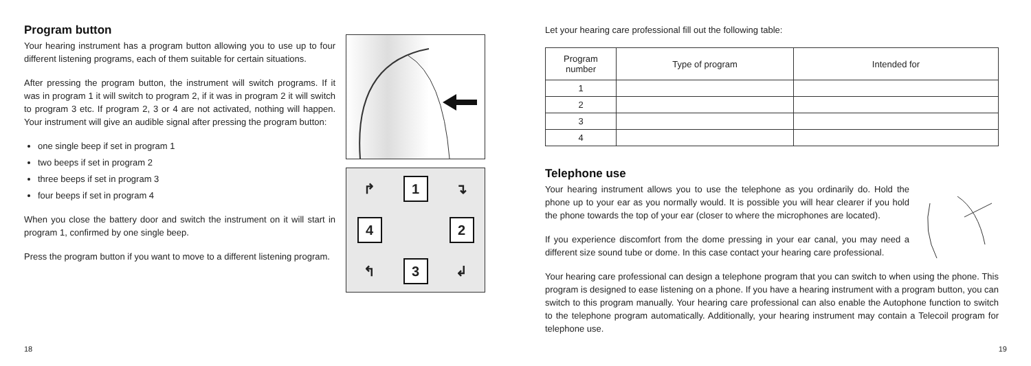Program button
Your hearing instrument has a program button allowing you to use up to four different listening programs, each of them suitable for certain situations.
After pressing the program button, the instrument will switch programs. If it was in program 1 it will switch to program 2, if it was in program 2 it will switch to program 3 etc. If program 2, 3 or 4 are not activated, nothing will happen. Your instrument will give an audible signal after pressing the program button:
one single beep if set in program 1
two beeps if set in program 2
three beeps if set in program 3
four beeps if set in program 4
When you close the battery door and switch the instrument on it will start in program 1, confirmed by one single beep.
Press the program button if you want to move to a different listening program.
↱
1
↴
4
2
↰
3
↲
18
Let your hearing care professional fill out the following table:
| Program number | Type of program | Intended for |
| --- | --- | --- |
| 1 | | |
| 2 | | |
| 3 | | |
| 4 | | |
Telephone use
Your hearing instrument allows you to use the telephone as you ordinarily do. Hold the phone up to your ear as you normally would. It is possible you will hear clearer if you hold the phone towards the top of your ear (closer to where the microphones are located).
If you experience discomfort from the dome pressing in your ear canal, you may need a different size sound tube or dome. In this case contact your hearing care professional.
Your hearing care professional can design a telephone program that you can switch to when using the phone. This program is designed to ease listening on a phone. If you have a hearing instrument with a program button, you can switch to this program manually. Your hearing care professional can also enable the Autophone function to switch to the telephone program automatically. Additionally, your hearing instrument may contain a Telecoil program for telephone use.
19